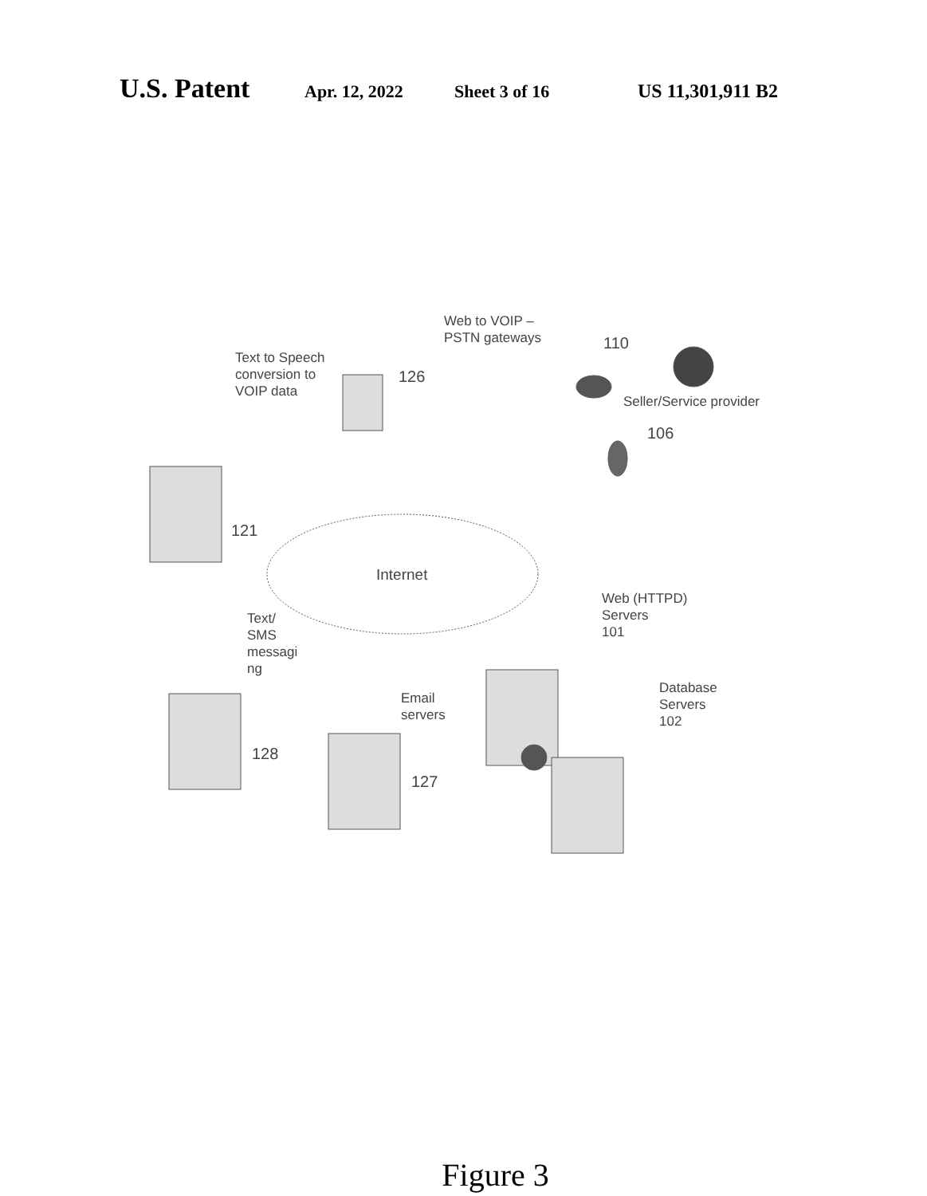U.S. Patent Apr. 12, 2022 Sheet 3 of 16 US 11,301,911 B2
Web to VOIP –
PSTN gateways
Text to Speech
conversion to
VOIP data
110
126
Seller/Service provider
106
121
Internet
Web (HTTPD)
Servers
101
Text/
SMS
messagi
ng
Database
Servers
102
Email
servers
128
127
Figure 3